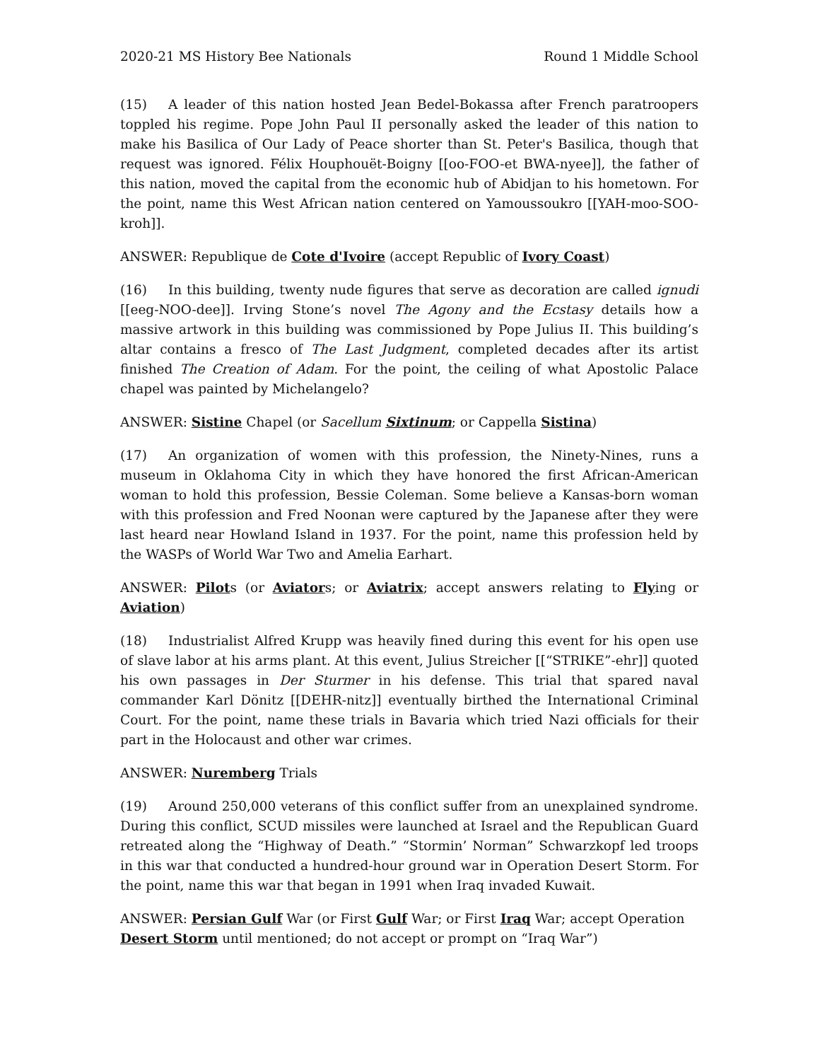2020-21 MS History Bee Nationals Round 1 Middle School
(15) A leader of this nation hosted Jean Bedel-Bokassa after French paratroopers toppled his regime. Pope John Paul II personally asked the leader of this nation to make his Basilica of Our Lady of Peace shorter than St. Peter's Basilica, though that request was ignored. Félix Houphouët-Boigny [[oo-FOO-et BWA-nyee]], the father of this nation, moved the capital from the economic hub of Abidjan to his hometown. For the point, name this West African nation centered on Yamoussoukro [[YAH-moo-SOO-kroh]].
ANSWER: Republique de Cote d'Ivoire (accept Republic of Ivory Coast)
(16) In this building, twenty nude figures that serve as decoration are called ignudi [[eeg-NOO-dee]]. Irving Stone’s novel The Agony and the Ecstasy details how a massive artwork in this building was commissioned by Pope Julius II. This building’s altar contains a fresco of The Last Judgment, completed decades after its artist finished The Creation of Adam. For the point, the ceiling of what Apostolic Palace chapel was painted by Michelangelo?
ANSWER: Sistine Chapel (or Sacellum Sixtinum; or Cappella Sistina)
(17) An organization of women with this profession, the Ninety-Nines, runs a museum in Oklahoma City in which they have honored the first African-American woman to hold this profession, Bessie Coleman. Some believe a Kansas-born woman with this profession and Fred Noonan were captured by the Japanese after they were last heard near Howland Island in 1937. For the point, name this profession held by the WASPs of World War Two and Amelia Earhart.
ANSWER: Pilots (or Aviators; or Aviatrix; accept answers relating to Flying or Aviation)
(18) Industrialist Alfred Krupp was heavily fined during this event for his open use of slave labor at his arms plant. At this event, Julius Streicher [[“STRIKE”-ehr]] quoted his own passages in Der Sturmer in his defense. This trial that spared naval commander Karl Dönitz [[DEHR-nitz]] eventually birthed the International Criminal Court. For the point, name these trials in Bavaria which tried Nazi officials for their part in the Holocaust and other war crimes.
ANSWER: Nuremberg Trials
(19) Around 250,000 veterans of this conflict suffer from an unexplained syndrome. During this conflict, SCUD missiles were launched at Israel and the Republican Guard retreated along the “Highway of Death.” “Stormin’ Norman” Schwarzkopf led troops in this war that conducted a hundred-hour ground war in Operation Desert Storm. For the point, name this war that began in 1991 when Iraq invaded Kuwait.
ANSWER: Persian Gulf War (or First Gulf War; or First Iraq War; accept Operation Desert Storm until mentioned; do not accept or prompt on “Iraq War”)